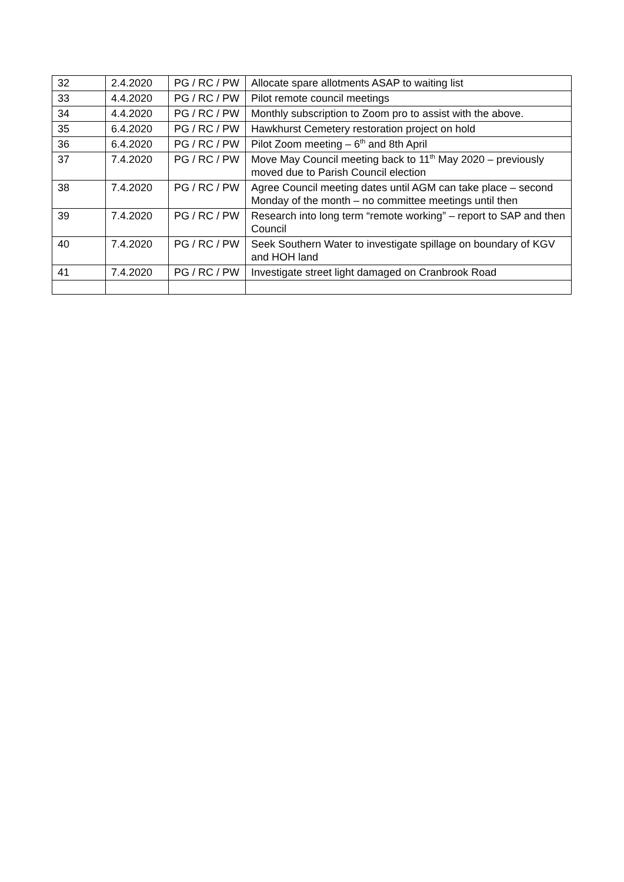| 32 | 2.4.2020 | PG / RC / PW | Allocate spare allotments ASAP to waiting list |
| 33 | 4.4.2020 | PG / RC / PW | Pilot remote council meetings |
| 34 | 4.4.2020 | PG / RC / PW | Monthly subscription to Zoom pro to assist with the above. |
| 35 | 6.4.2020 | PG / RC / PW | Hawkhurst Cemetery restoration project on hold |
| 36 | 6.4.2020 | PG / RC / PW | Pilot Zoom meeting – 6<sup>th</sup> and 8th April |
| 37 | 7.4.2020 | PG / RC / PW | Move May Council meeting back to 11<sup>th</sup> May 2020 – previously moved due to Parish Council election |
| 38 | 7.4.2020 | PG / RC / PW | Agree Council meeting dates until AGM can take place – second Monday of the month – no committee meetings until then |
| 39 | 7.4.2020 | PG / RC / PW | Research into long term “remote working” – report to SAP and then Council |
| 40 | 7.4.2020 | PG / RC / PW | Seek Southern Water to investigate spillage on boundary of KGV and HOH land |
| 41 | 7.4.2020 | PG / RC / PW | Investigate street light damaged on Cranbrook Road |